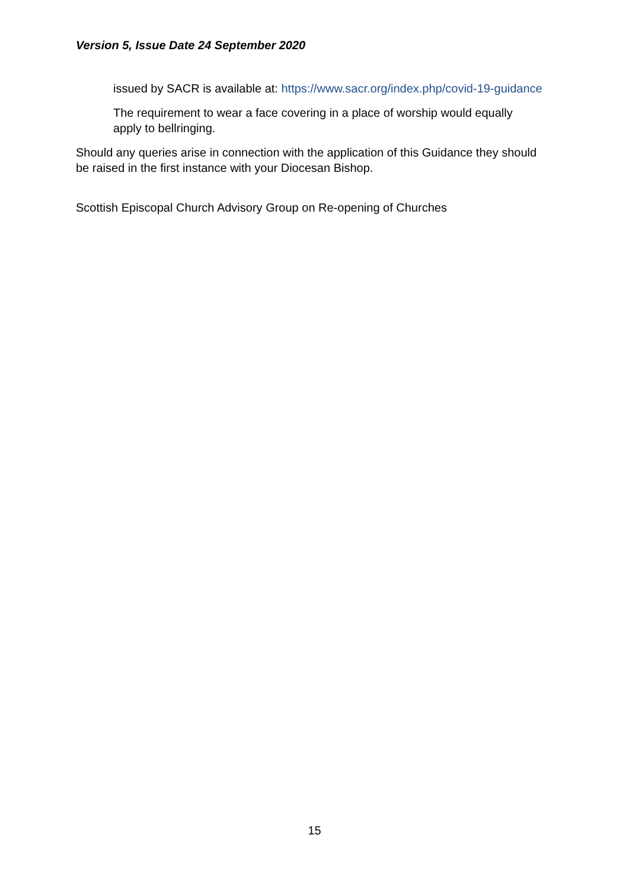Version 5, Issue Date 24 September 2020
issued by SACR is available at: https://www.sacr.org/index.php/covid-19-guidance
The requirement to wear a face covering in a place of worship would equally apply to bellringing.
Should any queries arise in connection with the application of this Guidance they should be raised in the first instance with your Diocesan Bishop.
Scottish Episcopal Church Advisory Group on Re-opening of Churches
15